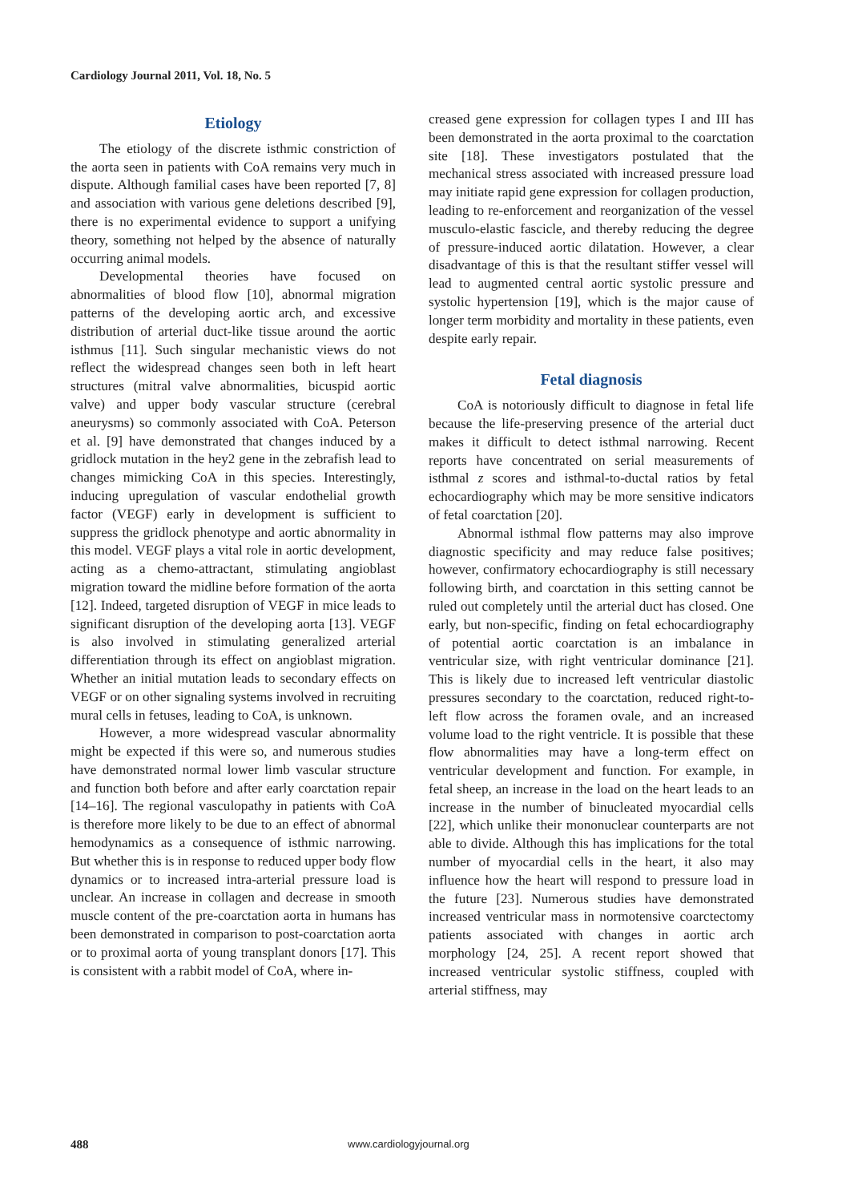Cardiology Journal 2011, Vol. 18, No. 5
Etiology
The etiology of the discrete isthmic constriction of the aorta seen in patients with CoA remains very much in dispute. Although familial cases have been reported [7, 8] and association with various gene deletions described [9], there is no experimental evidence to support a unifying theory, something not helped by the absence of naturally occurring animal models.
Developmental theories have focused on abnormalities of blood flow [10], abnormal migration patterns of the developing aortic arch, and excessive distribution of arterial duct-like tissue around the aortic isthmus [11]. Such singular mechanistic views do not reflect the widespread changes seen both in left heart structures (mitral valve abnormalities, bicuspid aortic valve) and upper body vascular structure (cerebral aneurysms) so commonly associated with CoA. Peterson et al. [9] have demonstrated that changes induced by a gridlock mutation in the hey2 gene in the zebrafish lead to changes mimicking CoA in this species. Interestingly, inducing upregulation of vascular endothelial growth factor (VEGF) early in development is sufficient to suppress the gridlock phenotype and aortic abnormality in this model. VEGF plays a vital role in aortic development, acting as a chemo-attractant, stimulating angioblast migration toward the midline before formation of the aorta [12]. Indeed, targeted disruption of VEGF in mice leads to significant disruption of the developing aorta [13]. VEGF is also involved in stimulating generalized arterial differentiation through its effect on angioblast migration. Whether an initial mutation leads to secondary effects on VEGF or on other signaling systems involved in recruiting mural cells in fetuses, leading to CoA, is unknown.
However, a more widespread vascular abnormality might be expected if this were so, and numerous studies have demonstrated normal lower limb vascular structure and function both before and after early coarctation repair [14–16]. The regional vasculopathy in patients with CoA is therefore more likely to be due to an effect of abnormal hemodynamics as a consequence of isthmic narrowing. But whether this is in response to reduced upper body flow dynamics or to increased intra-arterial pressure load is unclear. An increase in collagen and decrease in smooth muscle content of the pre-coarctation aorta in humans has been demonstrated in comparison to post-coarctation aorta or to proximal aorta of young transplant donors [17]. This is consistent with a rabbit model of CoA, where in-
creased gene expression for collagen types I and III has been demonstrated in the aorta proximal to the coarctation site [18]. These investigators postulated that the mechanical stress associated with increased pressure load may initiate rapid gene expression for collagen production, leading to re-enforcement and reorganization of the vessel musculo-elastic fascicle, and thereby reducing the degree of pressure-induced aortic dilatation. However, a clear disadvantage of this is that the resultant stiffer vessel will lead to augmented central aortic systolic pressure and systolic hypertension [19], which is the major cause of longer term morbidity and mortality in these patients, even despite early repair.
Fetal diagnosis
CoA is notoriously difficult to diagnose in fetal life because the life-preserving presence of the arterial duct makes it difficult to detect isthmal narrowing. Recent reports have concentrated on serial measurements of isthmal z scores and isthmal-to-ductal ratios by fetal echocardiography which may be more sensitive indicators of fetal coarctation [20].
Abnormal isthmal flow patterns may also improve diagnostic specificity and may reduce false positives; however, confirmatory echocardiography is still necessary following birth, and coarctation in this setting cannot be ruled out completely until the arterial duct has closed. One early, but non-specific, finding on fetal echocardiography of potential aortic coarctation is an imbalance in ventricular size, with right ventricular dominance [21]. This is likely due to increased left ventricular diastolic pressures secondary to the coarctation, reduced right-to-left flow across the foramen ovale, and an increased volume load to the right ventricle. It is possible that these flow abnormalities may have a long-term effect on ventricular development and function. For example, in fetal sheep, an increase in the load on the heart leads to an increase in the number of binucleated myocardial cells [22], which unlike their mononuclear counterparts are not able to divide. Although this has implications for the total number of myocardial cells in the heart, it also may influence how the heart will respond to pressure load in the future [23]. Numerous studies have demonstrated increased ventricular mass in normotensive coarctectomy patients associated with changes in aortic arch morphology [24, 25]. A recent report showed that increased ventricular systolic stiffness, coupled with arterial stiffness, may
488 www.cardiologyjournal.org